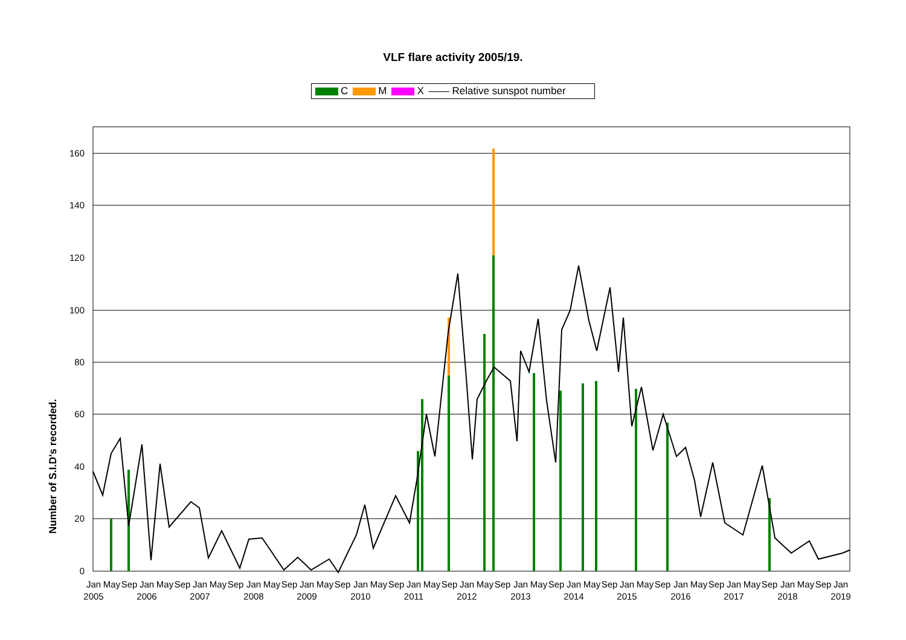VLF flare activity 2005/19.
C M X —— Relative sunspot number
Number of S.I.D's recorded.
160
140
120
100
80
60
40
20
0
Jan
2005
Jan
2006
Jan
2007
Jan
2008
Jan
2009
Jan
2010
Jan
2011
Jan
2012
Jan
2013
Jan
2014
Jan
2015
Jan
2016
Jan
2017
Jan
2018
Jan
2019
May
Sep
May
Sep
May
Sep
May
Sep
May
Sep
May
Sep
May
Sep
May
Sep
May
Sep
May
Sep
May
Sep
May
Sep
May
Sep
May
Sep